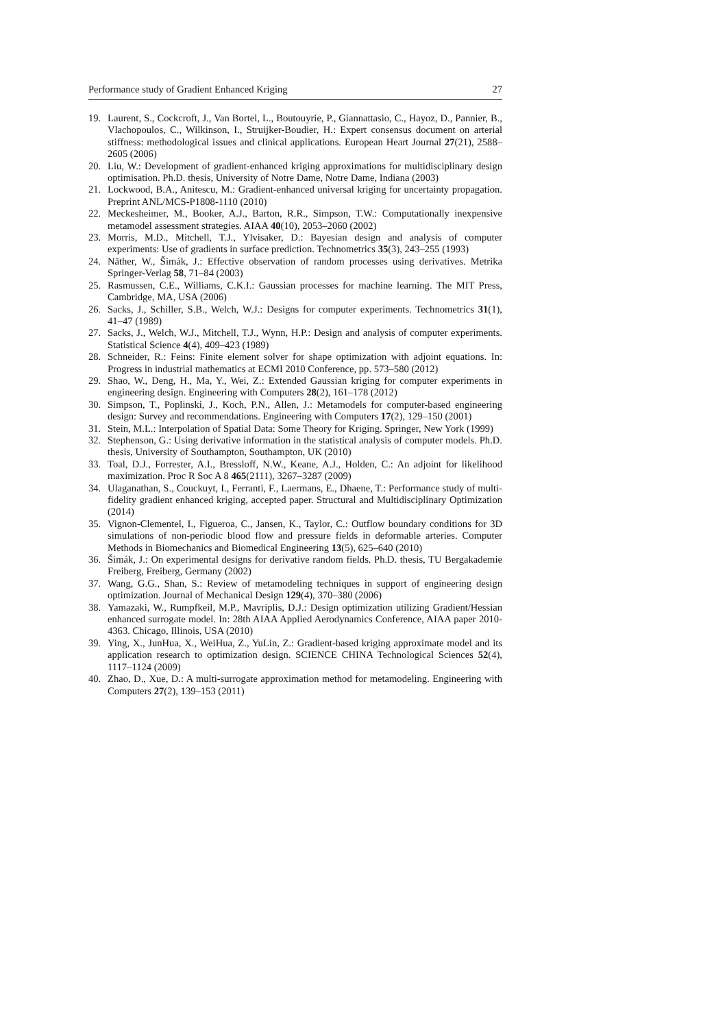Performance study of Gradient Enhanced Kriging 27
19. Laurent, S., Cockcroft, J., Van Bortel, L., Boutouyrie, P., Giannattasio, C., Hayoz, D., Pannier, B., Vlachopoulos, C., Wilkinson, I., Struijker-Boudier, H.: Expert consensus document on arterial stiffness: methodological issues and clinical applications. European Heart Journal 27(21), 2588–2605 (2006)
20. Liu, W.: Development of gradient-enhanced kriging approximations for multidisciplinary design optimisation. Ph.D. thesis, University of Notre Dame, Notre Dame, Indiana (2003)
21. Lockwood, B.A., Anitescu, M.: Gradient-enhanced universal kriging for uncertainty propagation. Preprint ANL/MCS-P1808-1110 (2010)
22. Meckesheimer, M., Booker, A.J., Barton, R.R., Simpson, T.W.: Computationally inexpensive metamodel assessment strategies. AIAA 40(10), 2053–2060 (2002)
23. Morris, M.D., Mitchell, T.J., Ylvisaker, D.: Bayesian design and analysis of computer experiments: Use of gradients in surface prediction. Technometrics 35(3), 243–255 (1993)
24. Näther, W., Šimák, J.: Effective observation of random processes using derivatives. Metrika Springer-Verlag 58, 71–84 (2003)
25. Rasmussen, C.E., Williams, C.K.I.: Gaussian processes for machine learning. The MIT Press, Cambridge, MA, USA (2006)
26. Sacks, J., Schiller, S.B., Welch, W.J.: Designs for computer experiments. Technometrics 31(1), 41–47 (1989)
27. Sacks, J., Welch, W.J., Mitchell, T.J., Wynn, H.P.: Design and analysis of computer experiments. Statistical Science 4(4), 409–423 (1989)
28. Schneider, R.: Feins: Finite element solver for shape optimization with adjoint equations. In: Progress in industrial mathematics at ECMI 2010 Conference, pp. 573–580 (2012)
29. Shao, W., Deng, H., Ma, Y., Wei, Z.: Extended Gaussian kriging for computer experiments in engineering design. Engineering with Computers 28(2), 161–178 (2012)
30. Simpson, T., Poplinski, J., Koch, P.N., Allen, J.: Metamodels for computer-based engineering design: Survey and recommendations. Engineering with Computers 17(2), 129–150 (2001)
31. Stein, M.L.: Interpolation of Spatial Data: Some Theory for Kriging. Springer, New York (1999)
32. Stephenson, G.: Using derivative information in the statistical analysis of computer models. Ph.D. thesis, University of Southampton, Southampton, UK (2010)
33. Toal, D.J., Forrester, A.I., Bressloff, N.W., Keane, A.J., Holden, C.: An adjoint for likelihood maximization. Proc R Soc A 8 465(2111), 3267–3287 (2009)
34. Ulaganathan, S., Couckuyt, I., Ferranti, F., Laermans, E., Dhaene, T.: Performance study of multi-fidelity gradient enhanced kriging, accepted paper. Structural and Multidisciplinary Optimization (2014)
35. Vignon-Clementel, I., Figueroa, C., Jansen, K., Taylor, C.: Outflow boundary conditions for 3D simulations of non-periodic blood flow and pressure fields in deformable arteries. Computer Methods in Biomechanics and Biomedical Engineering 13(5), 625–640 (2010)
36. Šimák, J.: On experimental designs for derivative random fields. Ph.D. thesis, TU Bergakademie Freiberg, Freiberg, Germany (2002)
37. Wang, G.G., Shan, S.: Review of metamodeling techniques in support of engineering design optimization. Journal of Mechanical Design 129(4), 370–380 (2006)
38. Yamazaki, W., Rumpfkeil, M.P., Mavriplis, D.J.: Design optimization utilizing Gradient/Hessian enhanced surrogate model. In: 28th AIAA Applied Aerodynamics Conference, AIAA paper 2010-4363. Chicago, Illinois, USA (2010)
39. Ying, X., JunHua, X., WeiHua, Z., YuLin, Z.: Gradient-based kriging approximate model and its application research to optimization design. SCIENCE CHINA Technological Sciences 52(4), 1117–1124 (2009)
40. Zhao, D., Xue, D.: A multi-surrogate approximation method for metamodeling. Engineering with Computers 27(2), 139–153 (2011)